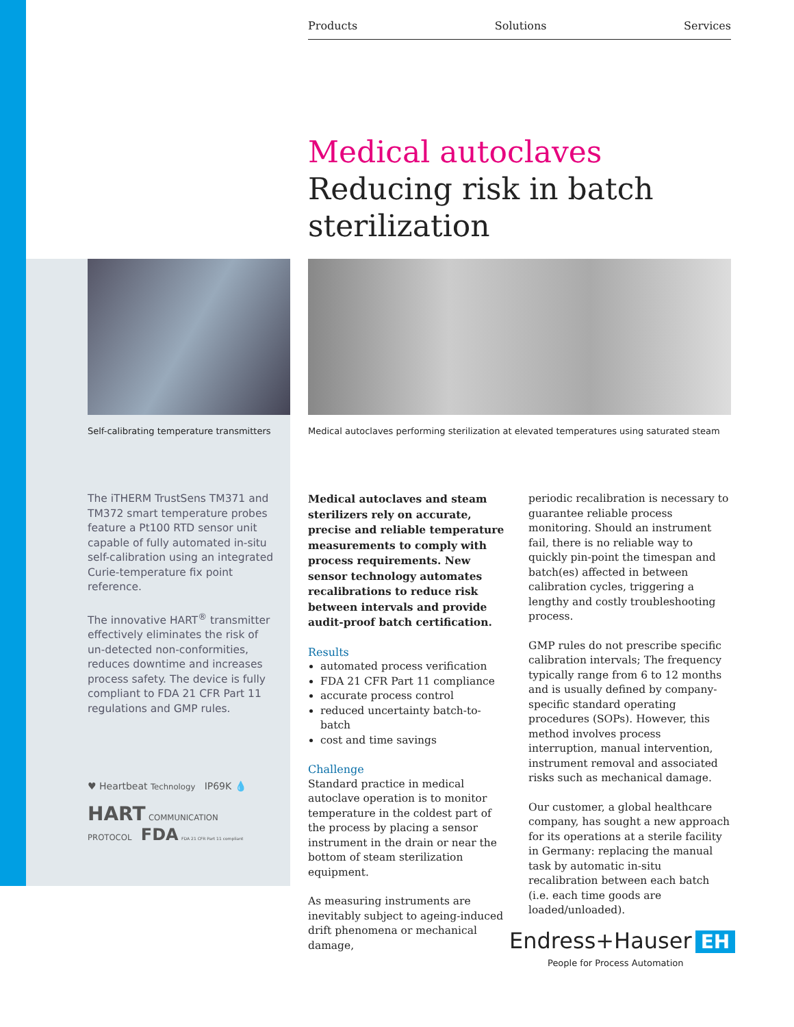Products Solutions Services
Medical autoclaves
Reducing risk in batch
sterilization
Self-calibrating temperature transmitters
Medical autoclaves performing sterilization at elevated temperatures using saturated steam
The iTHERM TrustSens TM371 and TM372 smart temperature probes feature a Pt100 RTD sensor unit capable of fully automated in-situ self-calibration using an integrated Curie-temperature fix point reference.
The innovative HART<sup>®</sup> transmitter effectively eliminates the risk of un-detected non-conformities, reduces downtime and increases process safety. The device is fully compliant to FDA 21 CFR Part 11 regulations and GMP rules.
Medical autoclaves and steam sterilizers rely on accurate, precise and reliable temperature measurements to comply with process requirements. New sensor technology automates recalibrations to reduce risk between intervals and provide audit-proof batch certification.
Results
automated process verification
FDA 21 CFR Part 11 compliance
accurate process control
reduced uncertainty batch-to-batch
cost and time savings
Challenge
Standard practice in medical autoclave operation is to monitor temperature in the coldest part of the process by placing a sensor instrument in the drain or near the bottom of steam sterilization equipment.
As measuring instruments are inevitably subject to ageing-induced drift phenomena or mechanical damage,
periodic recalibration is necessary to guarantee reliable process monitoring. Should an instrument fail, there is no reliable way to quickly pin-point the timespan and batch(es) affected in between calibration cycles, triggering a lengthy and costly troubleshooting process.
GMP rules do not prescribe specific calibration intervals; The frequency typically range from 6 to 12 months and is usually defined by company-specific standard operating procedures (SOPs). However, this method involves process interruption, manual intervention, instrument removal and associated risks such as mechanical damage.
Our customer, a global healthcare company, has sought a new approach for its operations at a sterile facility in Germany: replacing the manual task by automatic in-situ recalibration between each batch (i.e. each time goods are loaded/unloaded).
♥ Heartbeat Technology IP69K 💧
HART COMMUNICATION PROTOCOL FDA FDA 21 CFR Part 11 compliant
Endress+Hauser EH
People for Process Automation